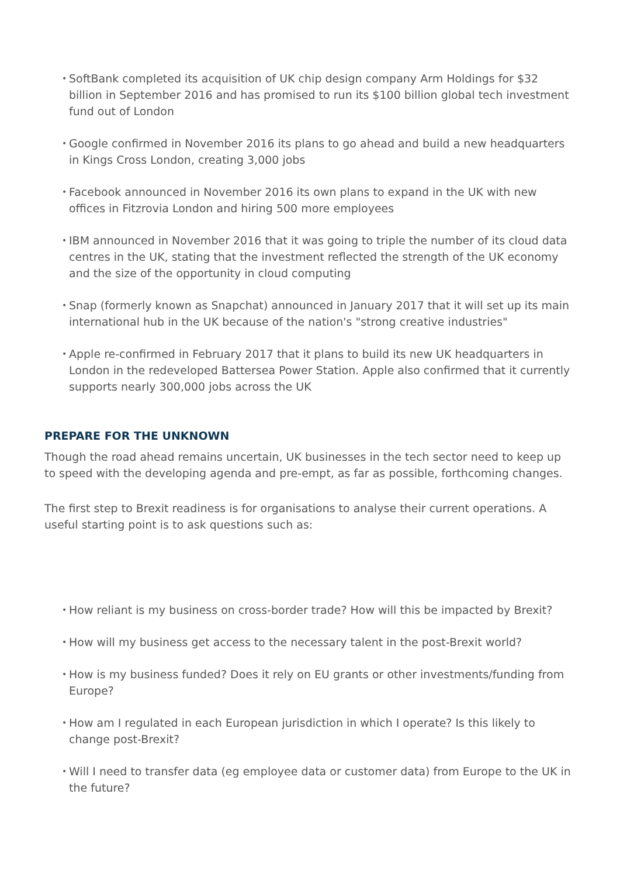• SoftBank completed its acquisition of UK chip design company Arm Holdings for $32 billion in September 2016 and has promised to run its $100 billion global tech investment fund out of London
• Google confirmed in November 2016 its plans to go ahead and build a new headquarters in Kings Cross London, creating 3,000 jobs
• Facebook announced in November 2016 its own plans to expand in the UK with new offices in Fitzrovia London and hiring 500 more employees
• IBM announced in November 2016 that it was going to triple the number of its cloud data centres in the UK, stating that the investment reflected the strength of the UK economy and the size of the opportunity in cloud computing
• Snap (formerly known as Snapchat) announced in January 2017 that it will set up its main international hub in the UK because of the nation's "strong creative industries"
• Apple re-confirmed in February 2017 that it plans to build its new UK headquarters in London in the redeveloped Battersea Power Station. Apple also confirmed that it currently supports nearly 300,000 jobs across the UK
PREPARE FOR THE UNKNOWN
Though the road ahead remains uncertain, UK businesses in the tech sector need to keep up to speed with the developing agenda and pre-empt, as far as possible, forthcoming changes.
The first step to Brexit readiness is for organisations to analyse their current operations. A useful starting point is to ask questions such as:
• How reliant is my business on cross-border trade? How will this be impacted by Brexit?
• How will my business get access to the necessary talent in the post-Brexit world?
• How is my business funded? Does it rely on EU grants or other investments/funding from Europe?
• How am I regulated in each European jurisdiction in which I operate? Is this likely to change post-Brexit?
• Will I need to transfer data (eg employee data or customer data) from Europe to the UK in the future?